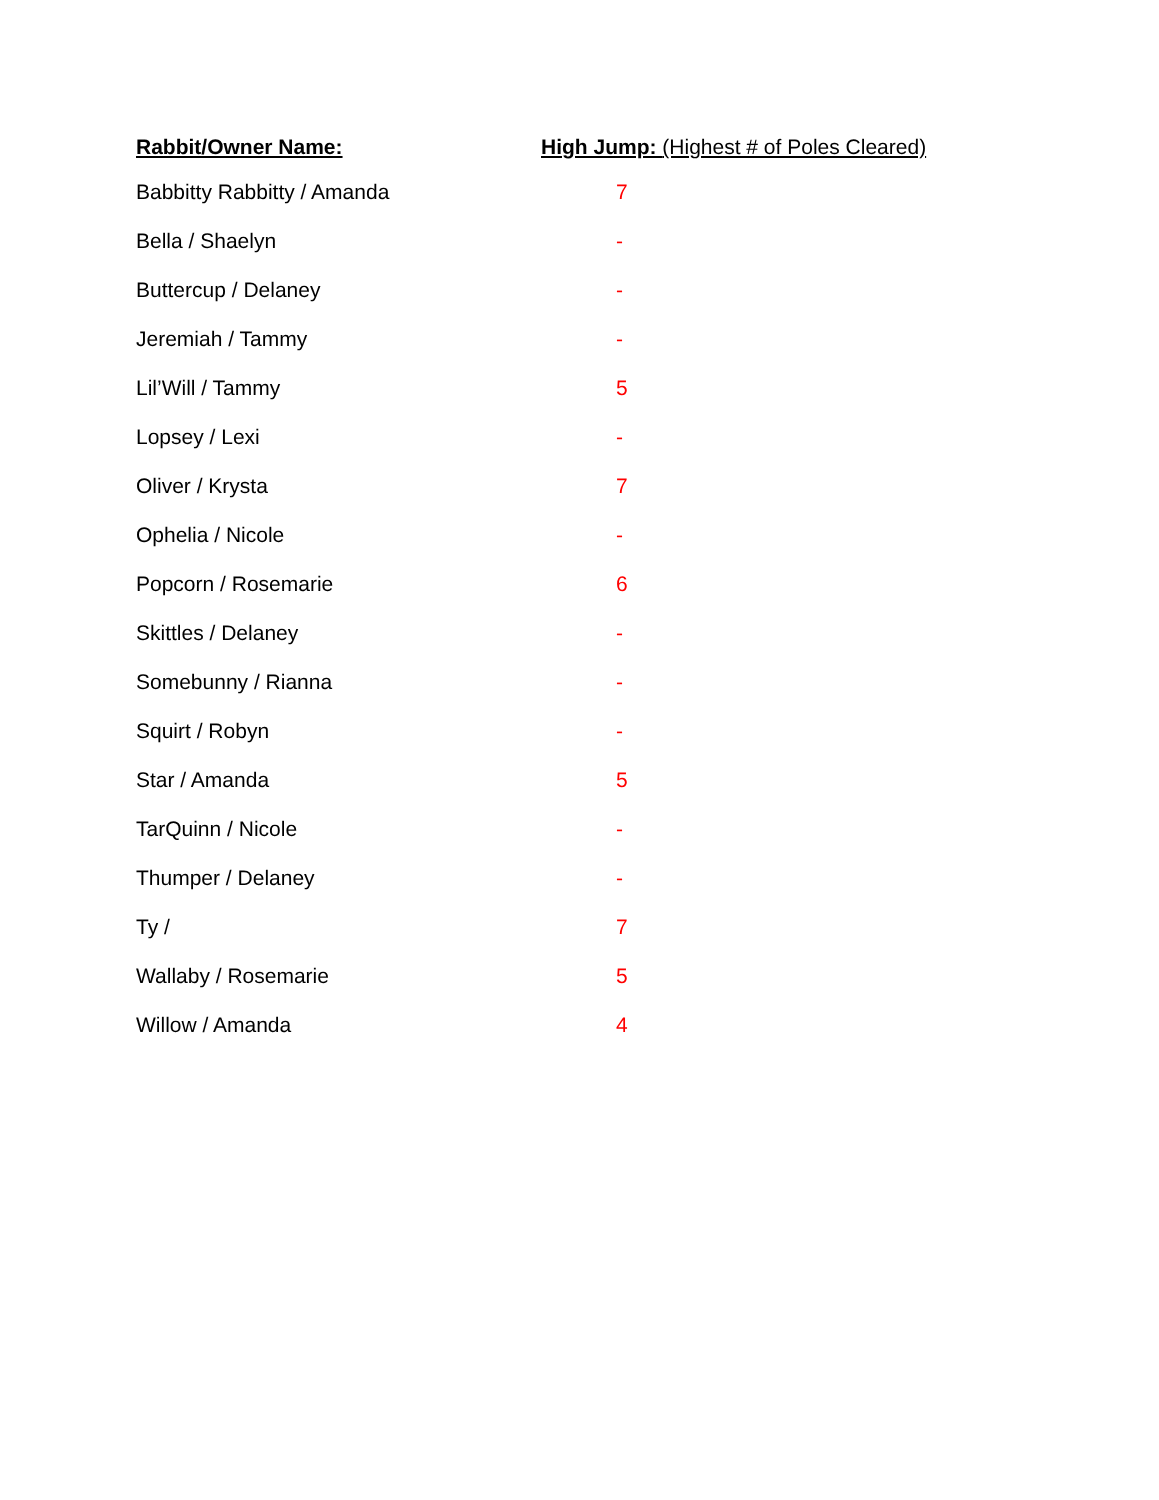| Rabbit/Owner Name: | High Jump: (Highest # of Poles Cleared) |
| --- | --- |
| Babbitty Rabbitty / Amanda | 7 |
| Bella / Shaelyn | - |
| Buttercup / Delaney | - |
| Jeremiah / Tammy | - |
| Lil’Will / Tammy | 5 |
| Lopsey / Lexi | - |
| Oliver / Krysta | 7 |
| Ophelia / Nicole | - |
| Popcorn / Rosemarie | 6 |
| Skittles / Delaney | - |
| Somebunny / Rianna | - |
| Squirt / Robyn | - |
| Star / Amanda | 5 |
| TarQuinn / Nicole | - |
| Thumper / Delaney | - |
| Ty / | 7 |
| Wallaby / Rosemarie | 5 |
| Willow / Amanda | 4 |